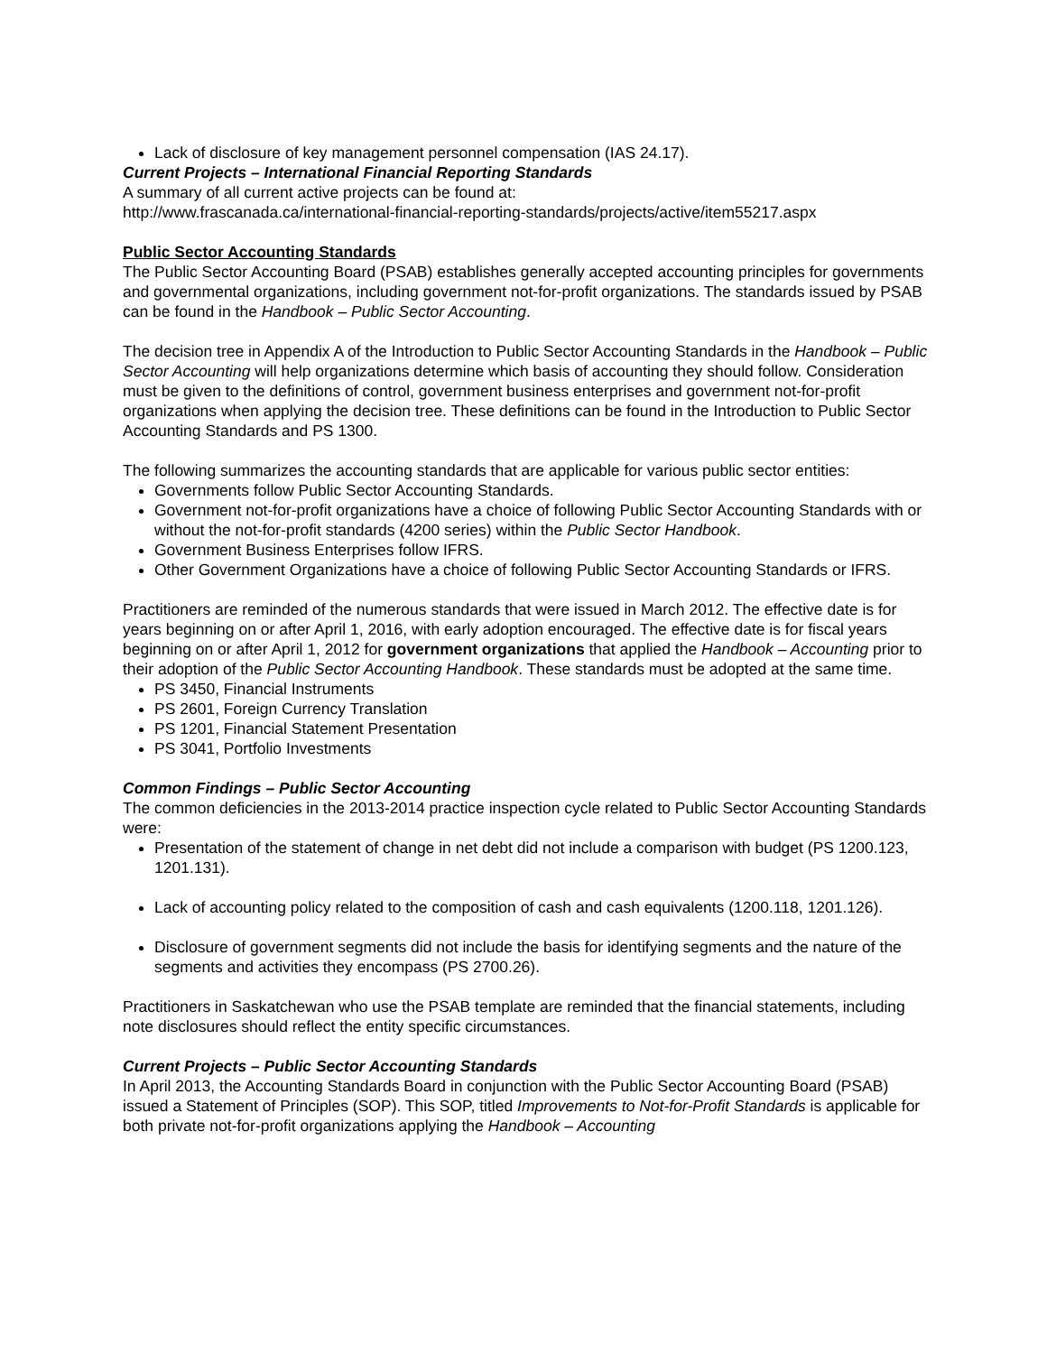Lack of disclosure of key management personnel compensation (IAS 24.17).
Current Projects – International Financial Reporting Standards
A summary of all current active projects can be found at:
http://www.frascanada.ca/international-financial-reporting-standards/projects/active/item55217.aspx
Public Sector Accounting Standards
The Public Sector Accounting Board (PSAB) establishes generally accepted accounting principles for governments and governmental organizations, including government not-for-profit organizations. The standards issued by PSAB can be found in the Handbook – Public Sector Accounting.
The decision tree in Appendix A of the Introduction to Public Sector Accounting Standards in the Handbook – Public Sector Accounting will help organizations determine which basis of accounting they should follow. Consideration must be given to the definitions of control, government business enterprises and government not-for-profit organizations when applying the decision tree. These definitions can be found in the Introduction to Public Sector Accounting Standards and PS 1300.
The following summarizes the accounting standards that are applicable for various public sector entities:
Governments follow Public Sector Accounting Standards.
Government not-for-profit organizations have a choice of following Public Sector Accounting Standards with or without the not-for-profit standards (4200 series) within the Public Sector Handbook.
Government Business Enterprises follow IFRS.
Other Government Organizations have a choice of following Public Sector Accounting Standards or IFRS.
Practitioners are reminded of the numerous standards that were issued in March 2012. The effective date is for years beginning on or after April 1, 2016, with early adoption encouraged. The effective date is for fiscal years beginning on or after April 1, 2012 for government organizations that applied the Handbook – Accounting prior to their adoption of the Public Sector Accounting Handbook. These standards must be adopted at the same time.
PS 3450, Financial Instruments
PS 2601, Foreign Currency Translation
PS 1201, Financial Statement Presentation
PS 3041, Portfolio Investments
Common Findings – Public Sector Accounting
The common deficiencies in the 2013-2014 practice inspection cycle related to Public Sector Accounting Standards were:
Presentation of the statement of change in net debt did not include a comparison with budget (PS 1200.123, 1201.131).
Lack of accounting policy related to the composition of cash and cash equivalents (1200.118, 1201.126).
Disclosure of government segments did not include the basis for identifying segments and the nature of the segments and activities they encompass (PS 2700.26).
Practitioners in Saskatchewan who use the PSAB template are reminded that the financial statements, including note disclosures should reflect the entity specific circumstances.
Current Projects – Public Sector Accounting Standards
In April 2013, the Accounting Standards Board in conjunction with the Public Sector Accounting Board (PSAB) issued a Statement of Principles (SOP). This SOP, titled Improvements to Not-for-Profit Standards is applicable for both private not-for-profit organizations applying the Handbook – Accounting